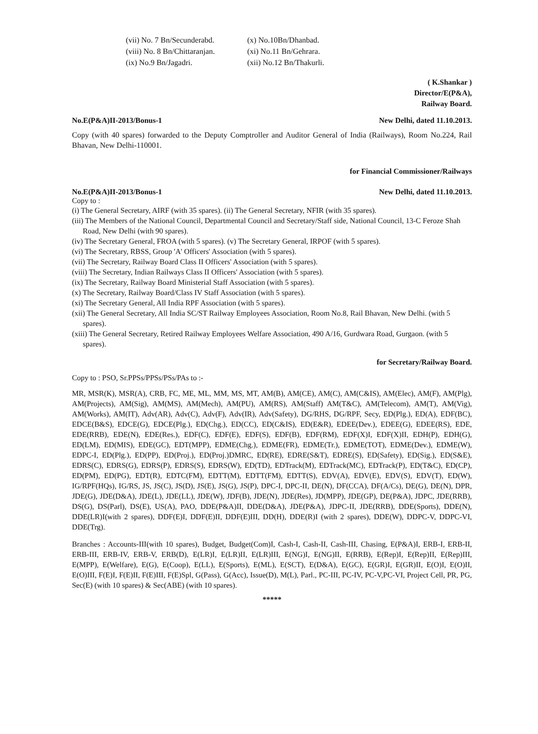(vii) No. 7 Bn/Secunderabd.
(x) No.10Bn/Dhanbad.
(viii) No. 8 Bn/Chittaranjan.
(xi) No.11 Bn/Gehrara.
(ix) No.9 Bn/Jagadri.
(xii) No.12 Bn/Thakurli.
( K.Shankar )
Director/E(P&A),
Railway Board.
No.E(P&A)II-2013/Bonus-1 New Delhi, dated 11.10.2013.
Copy (with 40 spares) forwarded to the Deputy Comptroller and Auditor General of India (Railways), Room No.224, Rail Bhavan, New Delhi-110001.
for Financial Commissioner/Railways
No.E(P&A)II-2013/Bonus-1 New Delhi, dated 11.10.2013.
Copy to :
(i) The General Secretary, AIRF (with 35 spares). (ii) The General Secretary, NFIR (with 35 spares).
(iii) The Members of the National Council, Departmental Council and Secretary/Staff side, National Council, 13-C Feroze Shah Road, New Delhi (with 90 spares).
(iv) The Secretary General, FROA (with 5 spares). (v) The Secretary General, IRPOF (with 5 spares).
(vi) The Secretary, RBSS, Group 'A' Officers' Association (with 5 spares).
(vii) The Secretary, Railway Board Class II Officers' Association (with 5 spares).
(viii) The Secretary, Indian Railways Class II Officers' Association (with 5 spares).
(ix) The Secretary, Railway Board Ministerial Staff Association (with 5 spares).
(x) The Secretary, Railway Board/Class IV Staff Association (with 5 spares).
(xi) The Secretary General, All India RPF Association (with 5 spares).
(xii) The General Secretary, All India SC/ST Railway Employees Association, Room No.8, Rail Bhavan, New Delhi. (with 5 spares).
(xiii) The General Secretary, Retired Railway Employees Welfare Association, 490 A/16, Gurdwara Road, Gurgaon. (with 5 spares).
for Secretary/Railway Board.
Copy to : PSO, Sr.PPSs/PPSs/PSs/PAs to :-
MR, MSR(K), MSR(A), CRB, FC, ME, ML, MM, MS, MT, AM(B), AM(CE), AM(C), AM(C&IS), AM(Elec), AM(F), AM(Plg), AM(Projects), AM(Sig), AM(MS), AM(Mech), AM(PU), AM(RS), AM(Staff) AM(T&C), AM(Telecom), AM(T), AM(Vig), AM(Works), AM(IT), Adv(AR), Adv(C), Adv(F), Adv(IR), Adv(Safety), DG/RHS, DG/RPF, Secy, ED(Plg.), ED(A), EDF(BC), EDCE(B&S), EDCE(G), EDCE(Plg.), ED(Chg.), ED(CC), ED(C&IS), ED(E&R), EDEE(Dev.), EDEE(G), EDEE(RS), EDE, EDE(RRB), EDE(N), EDE(Res.), EDF(C), EDF(E), EDF(S), EDF(B), EDF(RM), EDF(X)I, EDF(X)II, EDH(P), EDH(G), ED(LM), ED(MIS), EDE(GC), EDT(MPP), EDME(Chg.), EDME(FR), EDME(Tr.), EDME(TOT), EDME(Dev.), EDME(W), EDPC-I, ED(Plg.), ED(PP), ED(Proj.), ED(Proj.)DMRC, ED(RE), EDRE(S&T), EDRE(S), ED(Safety), ED(Sig.), ED(S&E), EDRS(C), EDRS(G), EDRS(P), EDRS(S), EDRS(W), ED(TD), EDTrack(M), EDTrack(MC), EDTrack(P), ED(T&C), ED(CP), ED(PM), ED(PG), EDT(R), EDTC(FM), EDTT(M), EDTT(FM), EDTT(S), EDV(A), EDV(E), EDV(S), EDV(T), ED(W), IG/RPF(HQs), IG/RS, JS, JS(C), JS(D), JS(E), JS(G), JS(P), DPC-I, DPC-II, DE(N), DF(CCA), DF(A/Cs), DE(G), DE(N), DPR, JDE(G), JDE(D&A), JDE(L), JDE(LL), JDE(W), JDF(B), JDE(N), JDE(Res), JD(MPP), JDE(GP), DE(P&A), JDPC, JDE(RRB), DS(G), DS(Parl), DS(E), US(A), PAO, DDE(P&A)II, DDE(D&A), JDE(P&A), JDPC-II, JDE(RRB), DDE(Sports), DDE(N), DDE(LR)I(with 2 spares), DDF(E)I, DDF(E)II, DDF(E)III, DD(H), DDE(R)I (with 2 spares), DDE(W), DDPC-V, DDPC-VI, DDE(Trg).
Branches : Accounts-III(with 10 spares), Budget, Budget(Com)I, Cash-I, Cash-II, Cash-III, Chasing, E(P&A)I, ERB-I, ERB-II, ERB-III, ERB-IV, ERB-V, ERB(D), E(LR)I, E(LR)II, E(LR)III, E(NG)I, E(NG)II, E(RRB), E(Rep)I, E(Rep)II, E(Rep)III, E(MPP), E(Welfare), E(G), E(Coop), E(LL), E(Sports), E(ML), E(SCT), E(D&A), E(GC), E(GR)I, E(GR)II, E(O)I, E(O)II, E(O)III, F(E)I, F(E)II, F(E)III, F(E)Spl, G(Pass), G(Acc), Issue(D), M(L), Parl., PC-III, PC-IV, PC-V,PC-VI, Project Cell, PR, PG, Sec(E) (with 10 spares) & Sec(ABE) (with 10 spares).
*****